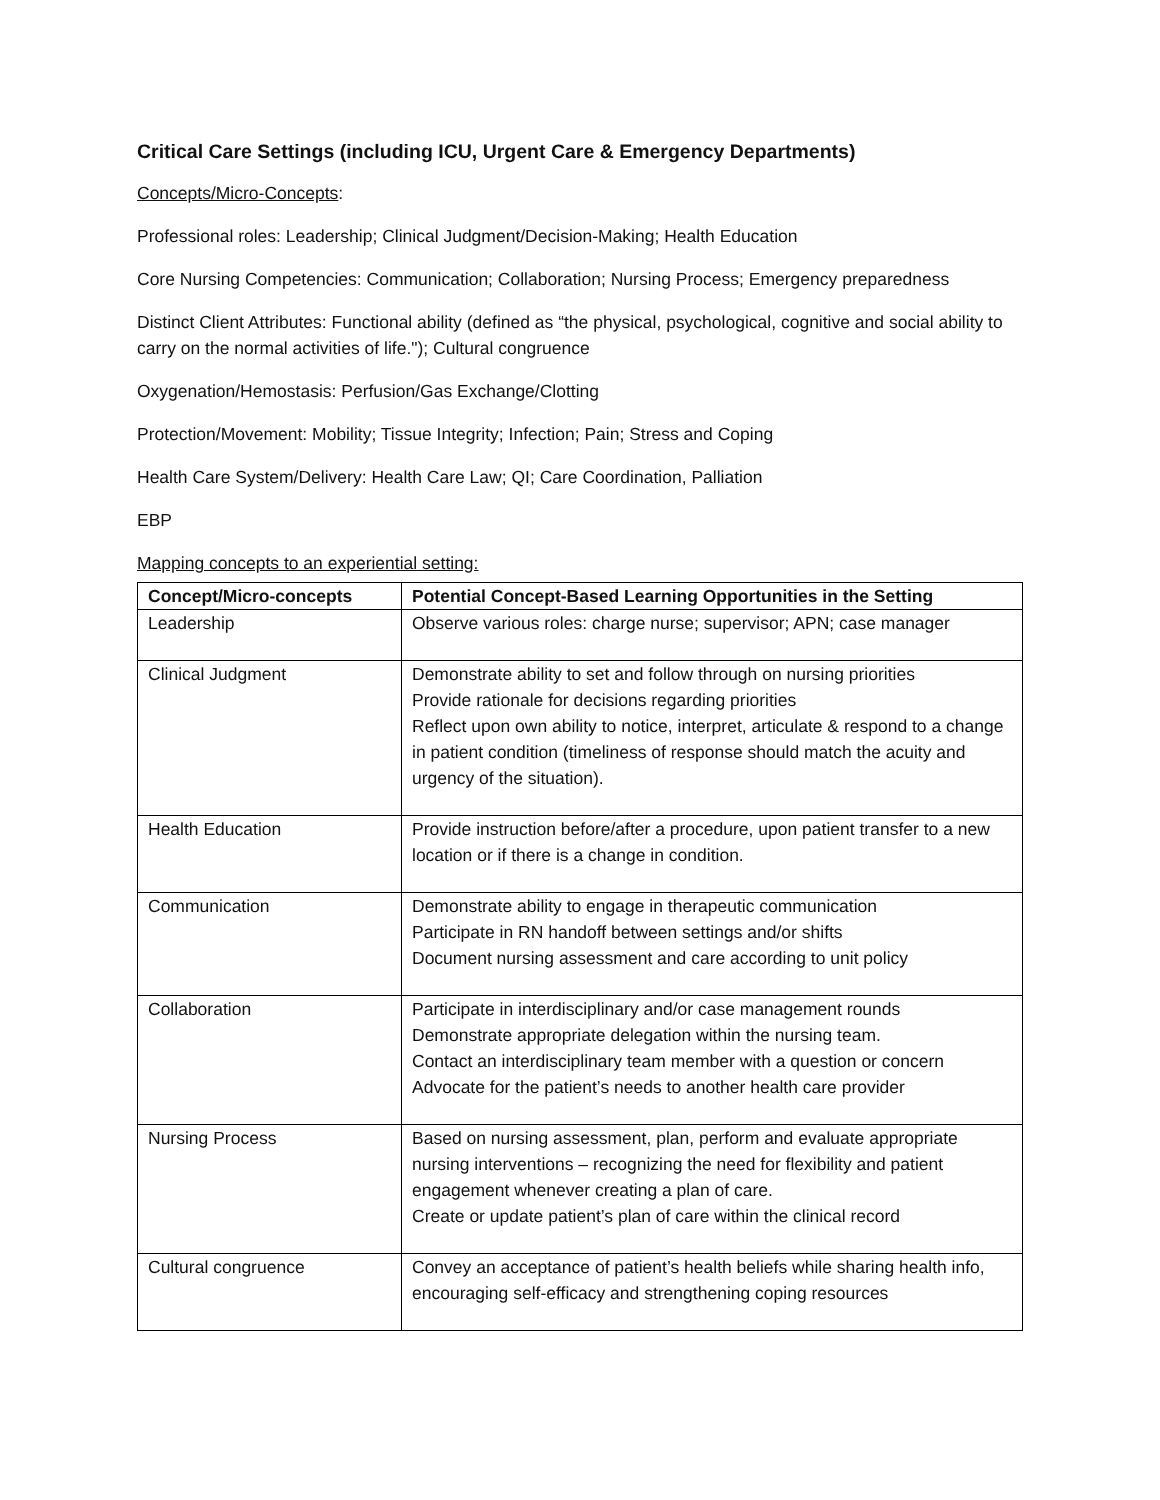Critical Care Settings (including ICU, Urgent Care & Emergency Departments)
Concepts/Micro-Concepts:
Professional roles: Leadership; Clinical Judgment/Decision-Making; Health Education
Core Nursing Competencies: Communication; Collaboration; Nursing Process; Emergency preparedness
Distinct Client Attributes: Functional ability (defined as “the physical, psychological, cognitive and social ability to carry on the normal activities of life."); Cultural congruence
Oxygenation/Hemostasis: Perfusion/Gas Exchange/Clotting
Protection/Movement: Mobility; Tissue Integrity; Infection; Pain; Stress and Coping
Health Care System/Delivery: Health Care Law; QI; Care Coordination, Palliation
EBP
Mapping concepts to an experiential setting:
| Concept/Micro-concepts | Potential Concept-Based Learning Opportunities in the Setting |
| --- | --- |
| Leadership | Observe various roles: charge nurse; supervisor; APN; case manager |
| Clinical Judgment | Demonstrate ability to set and follow through on nursing priorities Provide rationale for decisions regarding priorities Reflect upon own ability to notice, interpret, articulate & respond to a change in patient condition (timeliness of response should match the acuity and urgency of the situation). |
| Health Education | Provide instruction before/after a procedure, upon patient transfer to a new location or if there is a change in condition. |
| Communication | Demonstrate ability to engage in therapeutic communication Participate in RN handoff between settings and/or shifts Document nursing assessment and care according to unit policy |
| Collaboration | Participate in interdisciplinary and/or case management rounds Demonstrate appropriate delegation within the nursing team. Contact an interdisciplinary team member with a question or concern Advocate for the patient’s needs to another health care provider |
| Nursing Process | Based on nursing assessment, plan, perform and evaluate appropriate nursing interventions – recognizing the need for flexibility and patient engagement whenever creating a plan of care. Create or update patient’s plan of care within the clinical record |
| Cultural congruence | Convey an acceptance of patient’s health beliefs while sharing health info, encouraging self-efficacy and strengthening coping resources |